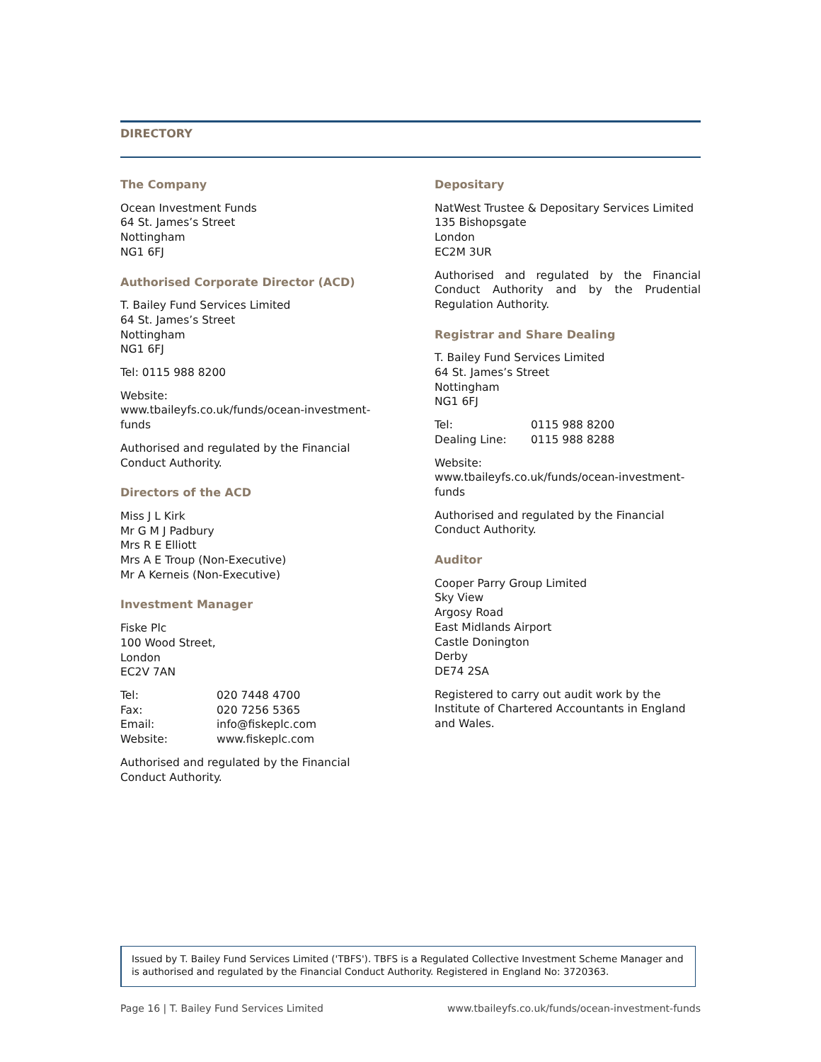DIRECTORY
The Company
Ocean Investment Funds
64 St. James’s Street
Nottingham
NG1 6FJ
Authorised Corporate Director (ACD)
T. Bailey Fund Services Limited
64 St. James’s Street
Nottingham
NG1 6FJ
Tel: 0115 988 8200
Website: www.tbaileyfs.co.uk/funds/ocean-investment-funds
Authorised and regulated by the Financial Conduct Authority.
Directors of the ACD
Miss J L Kirk
Mr G M J Padbury
Mrs R E Elliott
Mrs A E Troup (Non-Executive)
Mr A Kerneis (Non-Executive)
Investment Manager
Fiske Plc
100 Wood Street,
London
EC2V 7AN
| Tel: | 020 7448 4700 |
| Fax: | 020 7256 5365 |
| Email: | info@fiskeplc.com |
| Website: | www.fiskeplc.com |
Authorised and regulated by the Financial Conduct Authority.
Depositary
NatWest Trustee & Depositary Services Limited
135 Bishopsgate
London
EC2M 3UR
Authorised and regulated by the Financial Conduct Authority and by the Prudential Regulation Authority.
Registrar and Share Dealing
T. Bailey Fund Services Limited
64 St. James’s Street
Nottingham
NG1 6FJ
| Tel: | 0115 988 8200 |
| Dealing Line: | 0115 988 8288 |
Website: www.tbaileyfs.co.uk/funds/ocean-investment-funds
Authorised and regulated by the Financial Conduct Authority.
Auditor
Cooper Parry Group Limited
Sky View
Argosy Road
East Midlands Airport
Castle Donington
Derby
DE74 2SA
Registered to carry out audit work by the Institute of Chartered Accountants in England and Wales.
Issued by T. Bailey Fund Services Limited ('TBFS'). TBFS is a Regulated Collective Investment Scheme Manager and is authorised and regulated by the Financial Conduct Authority. Registered in England No: 3720363.
Page 16 | T. Bailey Fund Services Limited www.tbaileyfs.co.uk/funds/ocean-investment-funds